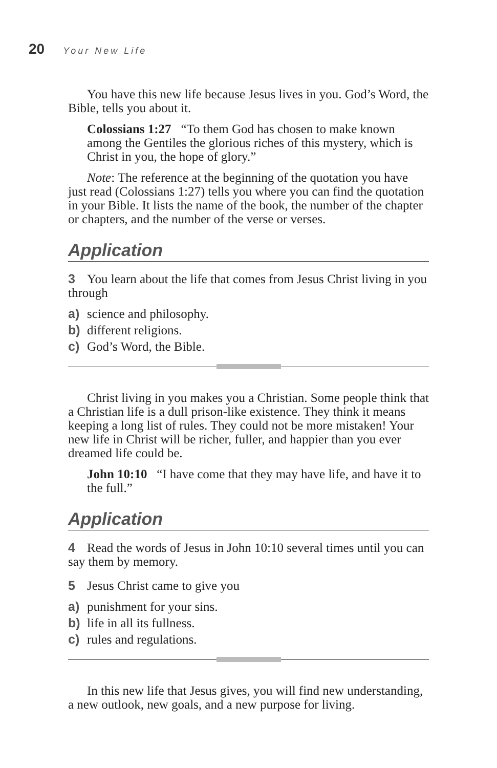20 Your New Life
You have this new life because Jesus lives in you. God’s Word, the Bible, tells you about it.
Colossians 1:27 “To them God has chosen to make known among the Gentiles the glorious riches of this mystery, which is Christ in you, the hope of glory.”
Note: The reference at the beginning of the quotation you have just read (Colossians 1:27) tells you where you can find the quotation in your Bible. It lists the name of the book, the number of the chapter or chapters, and the number of the verse or verses.
Application
3 You learn about the life that comes from Jesus Christ living in you through
a) science and philosophy.
b) different religions.
c) God’s Word, the Bible.
Christ living in you makes you a Christian. Some people think that a Christian life is a dull prison-like existence. They think it means keeping a long list of rules. They could not be more mistaken! Your new life in Christ will be richer, fuller, and happier than you ever dreamed life could be.
John 10:10 “I have come that they may have life, and have it to the full.”
Application
4 Read the words of Jesus in John 10:10 several times until you can say them by memory.
5 Jesus Christ came to give you
a) punishment for your sins.
b) life in all its fullness.
c) rules and regulations.
In this new life that Jesus gives, you will find new understanding, a new outlook, new goals, and a new purpose for living.